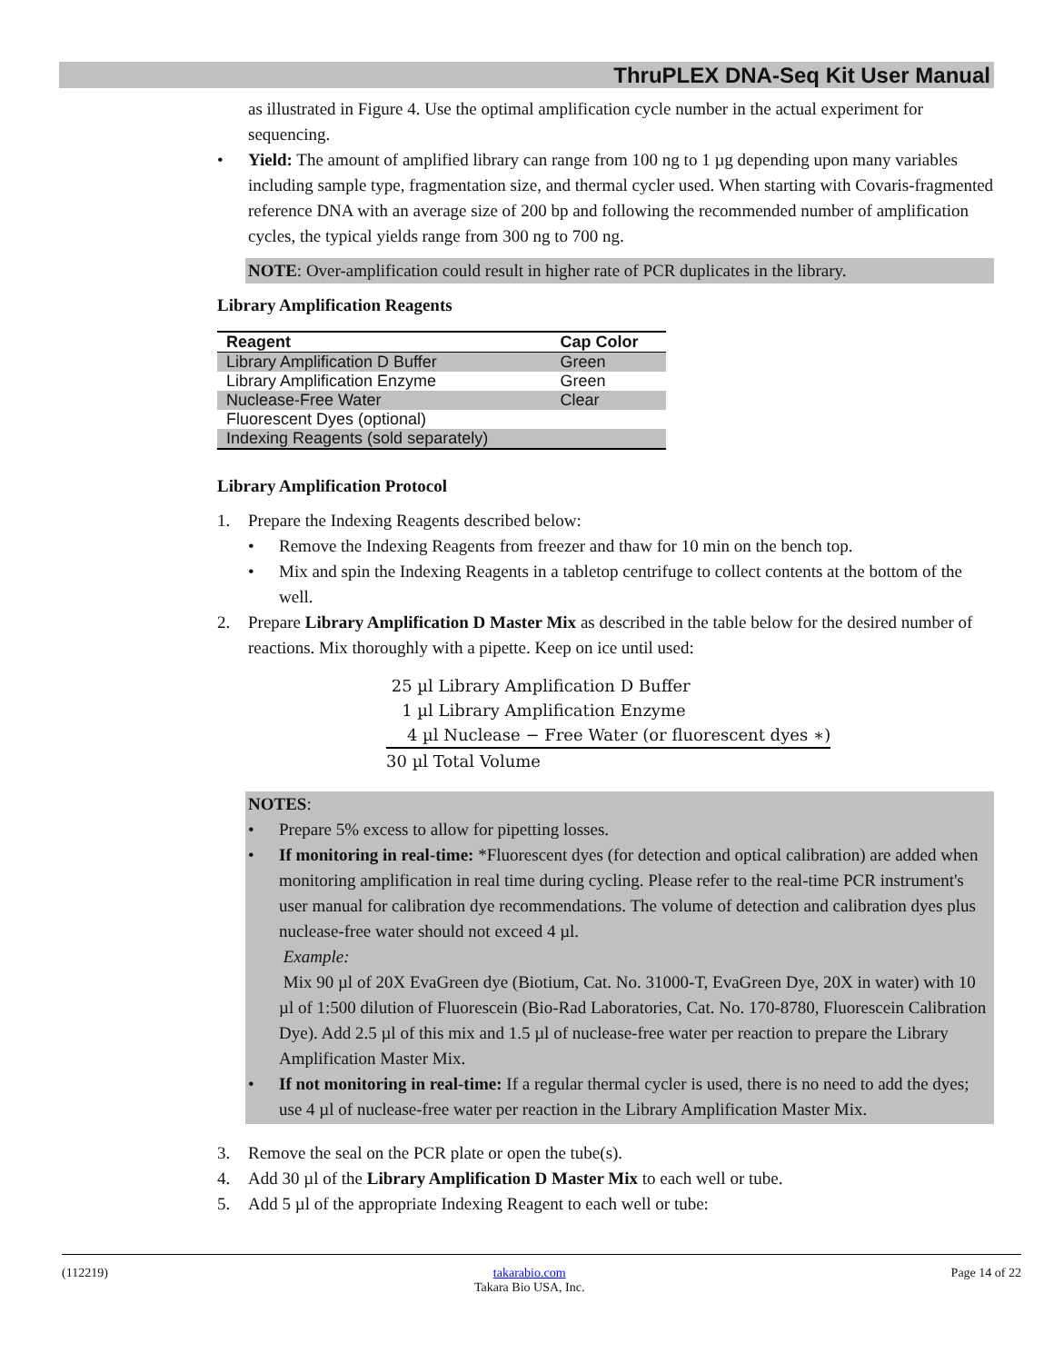ThruPLEX DNA-Seq Kit User Manual
as illustrated in Figure 4. Use the optimal amplification cycle number in the actual experiment for sequencing.
• Yield: The amount of amplified library can range from 100 ng to 1 µg depending upon many variables including sample type, fragmentation size, and thermal cycler used. When starting with Covaris-fragmented reference DNA with an average size of 200 bp and following the recommended number of amplification cycles, the typical yields range from 300 ng to 700 ng.
NOTE: Over-amplification could result in higher rate of PCR duplicates in the library.
Library Amplification Reagents
| Reagent | Cap Color |
| --- | --- |
| Library Amplification D Buffer | Green |
| Library Amplification Enzyme | Green |
| Nuclease-Free Water | Clear |
| Fluorescent Dyes (optional) | |
| Indexing Reagents (sold separately) | |
Library Amplification Protocol
1. Prepare the Indexing Reagents described below:
• Remove the Indexing Reagents from freezer and thaw for 10 min on the bench top.
• Mix and spin the Indexing Reagents in a tabletop centrifuge to collect contents at the bottom of the well.
2. Prepare Library Amplification D Master Mix as described in the table below for the desired number of reactions. Mix thoroughly with a pipette. Keep on ice until used:
25 µl Library Amplification D Buffer
1 µl Library Amplification Enzyme
4 µl Nuclease − Free Water (or fluorescent dyes ∗)
30 µl Total Volume
NOTES:
• Prepare 5% excess to allow for pipetting losses.
• If monitoring in real-time: *Fluorescent dyes (for detection and optical calibration) are added when monitoring amplification in real time during cycling. Please refer to the real-time PCR instrument's user manual for calibration dye recommendations. The volume of detection and calibration dyes plus nuclease-free water should not exceed 4 µl.
Example:
Mix 90 µl of 20X EvaGreen dye (Biotium, Cat. No. 31000-T, EvaGreen Dye, 20X in water) with 10 µl of 1:500 dilution of Fluorescein (Bio-Rad Laboratories, Cat. No. 170-8780, Fluorescein Calibration Dye). Add 2.5 µl of this mix and 1.5 µl of nuclease-free water per reaction to prepare the Library Amplification Master Mix.
• If not monitoring in real-time: If a regular thermal cycler is used, there is no need to add the dyes; use 4 µl of nuclease-free water per reaction in the Library Amplification Master Mix.
3. Remove the seal on the PCR plate or open the tube(s).
4. Add 30 µl of the Library Amplification D Master Mix to each well or tube.
5. Add 5 µl of the appropriate Indexing Reagent to each well or tube:
(112219) takarabio.com
Takara Bio USA, Inc. Page 14 of 22